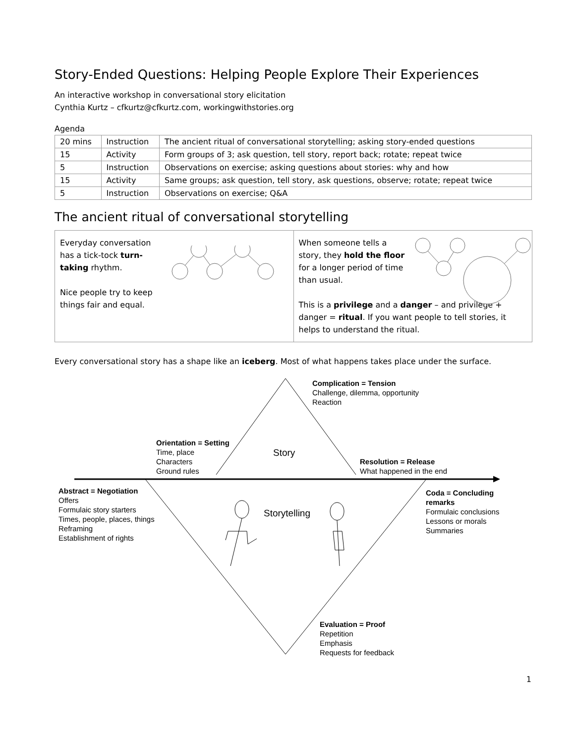Story-Ended Questions: Helping People Explore Their Experiences
An interactive workshop in conversational story elicitation
Cynthia Kurtz – cfkurtz@cfkurtz.com, workingwithstories.org
Agenda
| 20 mins | Instruction | The ancient ritual of conversational storytelling; asking story-ended questions |
| 15 | Activity | Form groups of 3; ask question, tell story, report back; rotate; repeat twice |
| 5 | Instruction | Observations on exercise; asking questions about stories: why and how |
| 15 | Activity | Same groups; ask question, tell story, ask questions, observe; rotate; repeat twice |
| 5 | Instruction | Observations on exercise; Q&A |
The ancient ritual of conversational storytelling
Everyday conversation has a tick-tock turn-taking rhythm.
Nice people try to keep things fair and equal.
When someone tells a story, they hold the floor for a longer period of time than usual.
This is a privilege and a danger – and privilege + danger = ritual. If you want people to tell stories, it helps to understand the ritual.
Every conversational story has a shape like an iceberg. Most of what happens takes place under the surface.
Complication = Tension
Challenge, dilemma, opportunity
Reaction
Orientation = Setting
Time, place
Characters
Ground rules
Story
Resolution = Release
What happened in the end
Abstract = Negotiation
Offers
Formulaic story starters
Times, people, places, things
Reframing
Establishment of rights
Storytelling
Coda = Concluding remarks
Formulaic conclusions
Lessons or morals
Summaries
Evaluation = Proof
Repetition
Emphasis
Requests for feedback
1